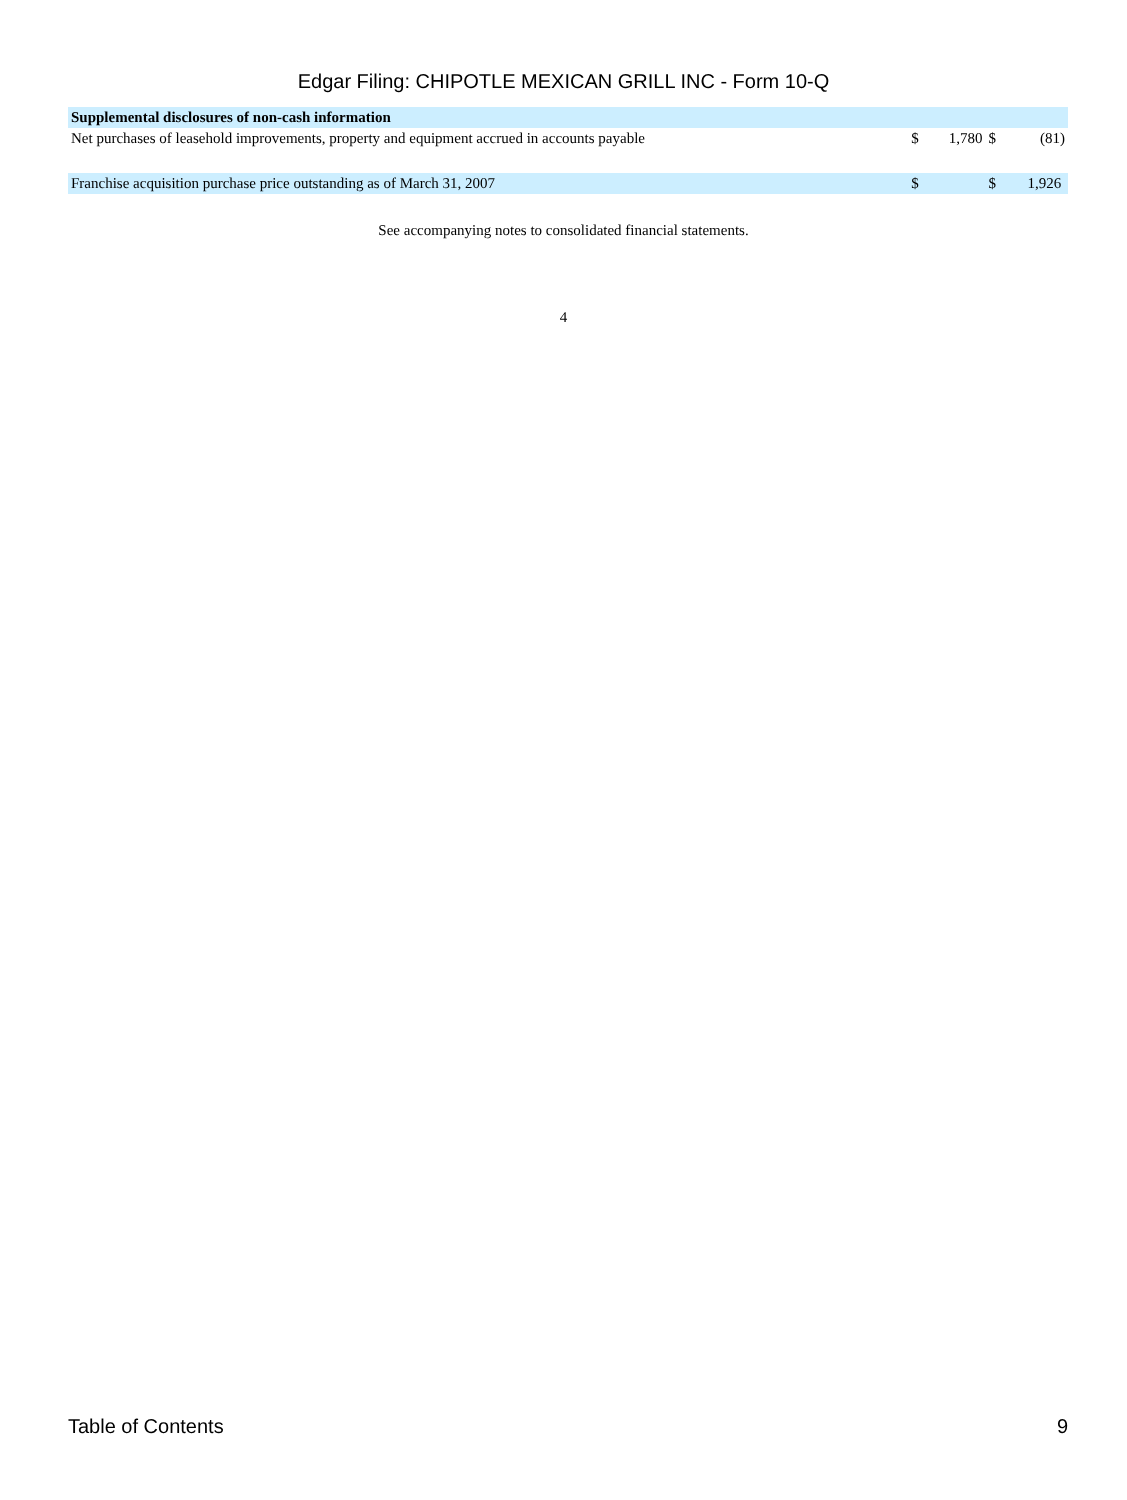Edgar Filing: CHIPOTLE MEXICAN GRILL INC - Form 10-Q
| Supplemental disclosures of non-cash information | | | | |
| Net purchases of leasehold improvements, property and equipment accrued in accounts payable | $ | 1,780 | $ | (81) |
| Franchise acquisition purchase price outstanding as of March 31, 2007 | $ | | $ | 1,926 |
See accompanying notes to consolidated financial statements.
4
Table of Contents 9